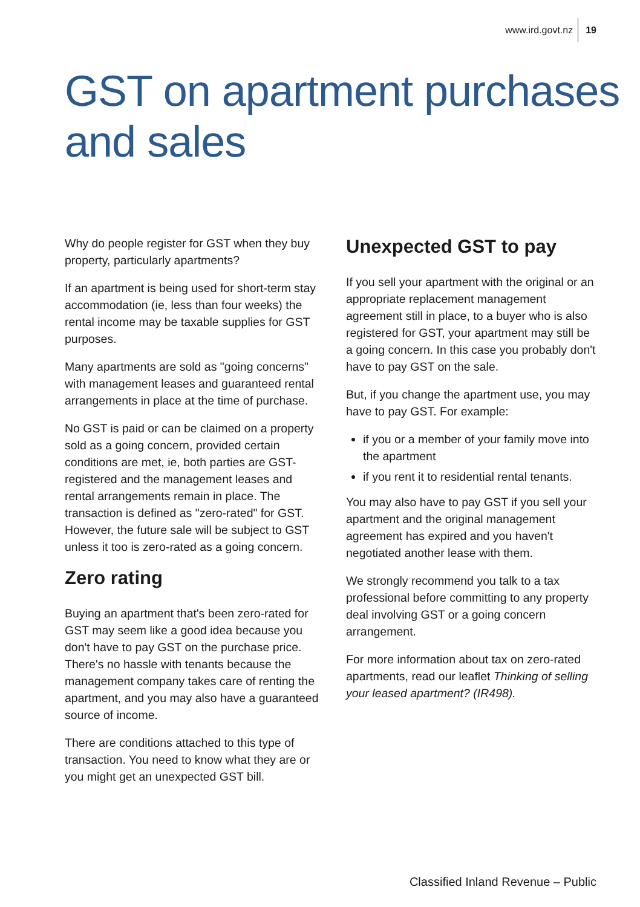www.ird.govt.nz 19
GST on apartment purchases
and sales
Why do people register for GST when they buy property, particularly apartments?
If an apartment is being used for short-term stay accommodation (ie, less than four weeks) the rental income may be taxable supplies for GST purposes.
Many apartments are sold as "going concerns" with management leases and guaranteed rental arrangements in place at the time of purchase.
No GST is paid or can be claimed on a property sold as a going concern, provided certain conditions are met, ie, both parties are GST-registered and the management leases and rental arrangements remain in place. The transaction is defined as "zero-rated" for GST. However, the future sale will be subject to GST unless it too is zero-rated as a going concern.
Zero rating
Buying an apartment that's been zero-rated for GST may seem like a good idea because you don't have to pay GST on the purchase price. There's no hassle with tenants because the management company takes care of renting the apartment, and you may also have a guaranteed source of income.
There are conditions attached to this type of transaction. You need to know what they are or you might get an unexpected GST bill.
Unexpected GST to pay
If you sell your apartment with the original or an appropriate replacement management agreement still in place, to a buyer who is also registered for GST, your apartment may still be a going concern. In this case you probably don't have to pay GST on the sale.
But, if you change the apartment use, you may have to pay GST. For example:
if you or a member of your family move into the apartment
if you rent it to residential rental tenants.
You may also have to pay GST if you sell your apartment and the original management agreement has expired and you haven't negotiated another lease with them.
We strongly recommend you talk to a tax professional before committing to any property deal involving GST or a going concern arrangement.
For more information about tax on zero-rated apartments, read our leaflet Thinking of selling your leased apartment? (IR498).
Classified Inland Revenue – Public